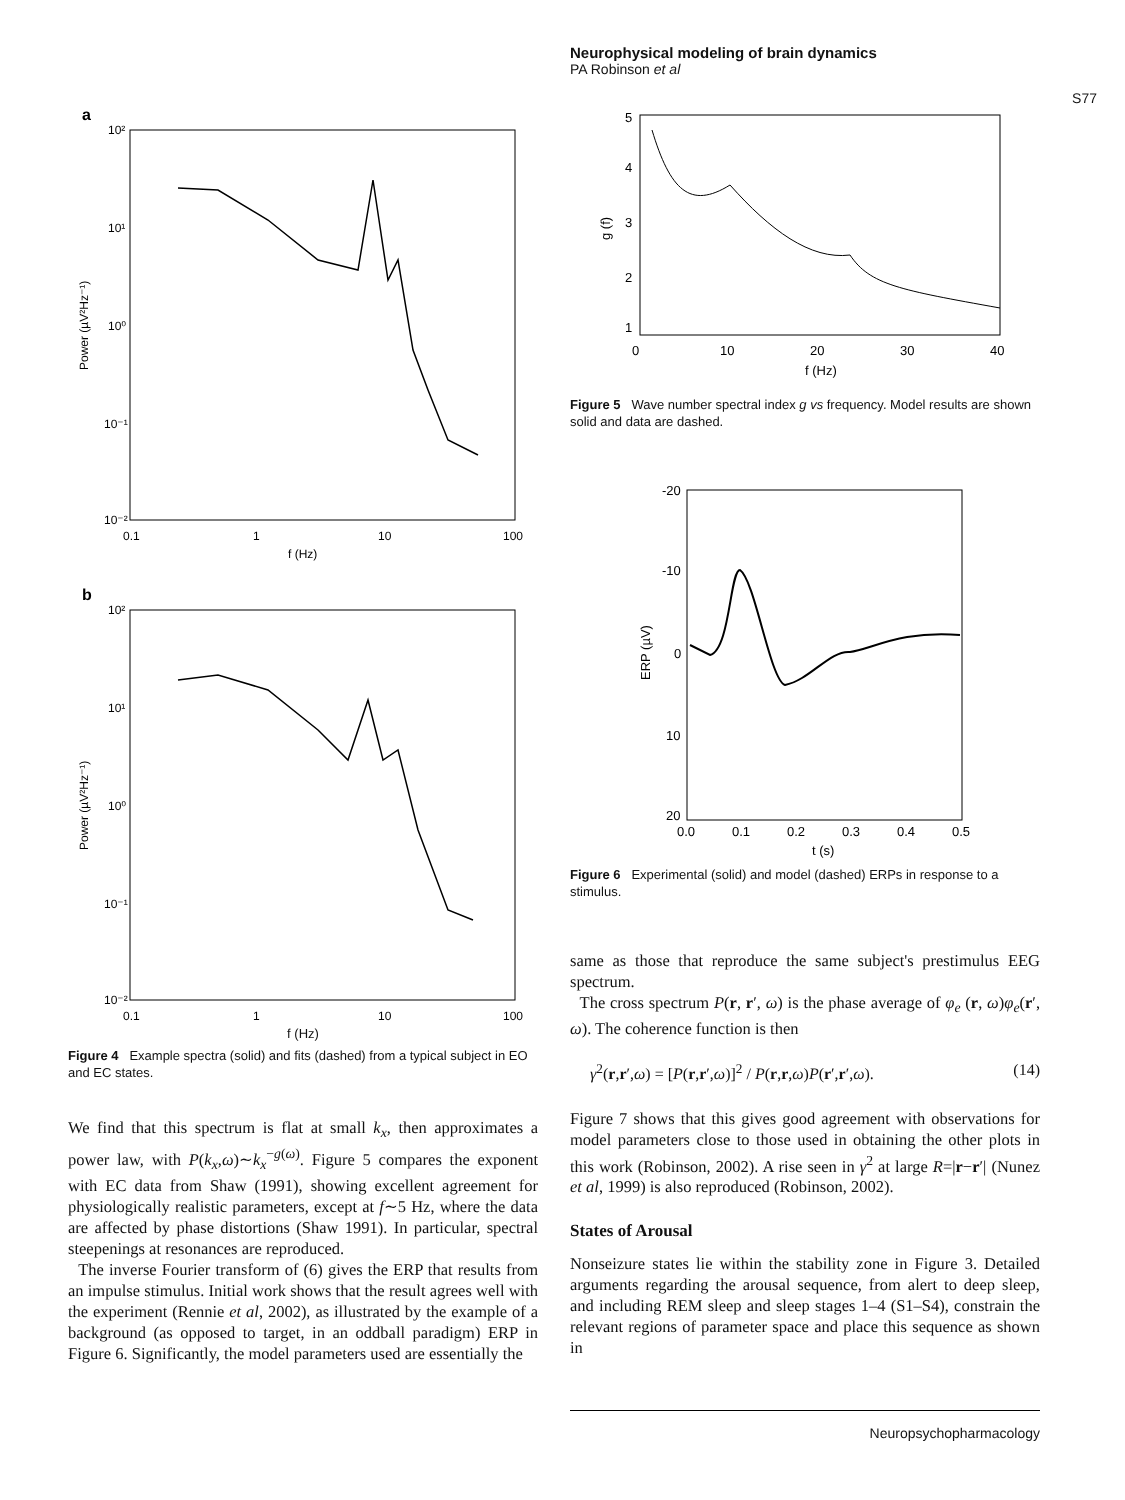Neurophysical modeling of brain dynamics
PA Robinson et al
S77
a
10²
10¹
10⁰
10⁻¹
10⁻²
0.1
1
10
100
f (Hz)
Power (µV²Hz⁻¹)
b
10²
10¹
10⁰
10⁻¹
10⁻²
0.1
1
10
100
Power (µV²Hz⁻¹)
f (Hz)
Figure 4 Example spectra (solid) and fits (dashed) from a typical subject in EO and EC states.
We find that this spectrum is flat at small k<sub>x</sub>, then approximates a power law, with P(k<sub>x</sub>,ω)∼k<sub>x</sub><sup>−g(ω)</sup>. Figure 5 compares the exponent with EC data from Shaw (1991), showing excellent agreement for physiologically realistic parameters, except at f∼5 Hz, where the data are affected by phase distortions (Shaw 1991). In particular, spectral steepenings at resonances are reproduced.
The inverse Fourier transform of (6) gives the ERP that results from an impulse stimulus. Initial work shows that the result agrees well with the experiment (Rennie et al, 2002), as illustrated by the example of a background (as opposed to target, in an oddball paradigm) ERP in Figure 6. Significantly, the model parameters used are essentially the
5
4
3
2
1
0
10
20
30
40
f (Hz)
g (f)
Figure 5 Wave number spectral index g vs frequency. Model results are shown solid and data are dashed.
-20
-10
0
10
20
0.0
0.1
0.2
0.3
0.4
0.5
t (s)
ERP (µV)
Figure 6 Experimental (solid) and model (dashed) ERPs in response to a stimulus.
same as those that reproduce the same subject's prestimulus EEG spectrum.
The cross spectrum P(r, r′, ω) is the phase average of φ<sub>e</sub> (r, ω)φ<sub>e</sub>(r′, ω). The coherence function is then
γ<sup>2</sup>(r,r′,ω) = [P(r,r′,ω)]<sup>2</sup> / P(r,r,ω)P(r′,r′,ω). (14)
Figure 7 shows that this gives good agreement with observations for model parameters close to those used in obtaining the other plots in this work (Robinson, 2002). A rise seen in γ<sup>2</sup> at large R=|r−r′| (Nunez et al, 1999) is also reproduced (Robinson, 2002).
States of Arousal
Nonseizure states lie within the stability zone in Figure 3. Detailed arguments regarding the arousal sequence, from alert to deep sleep, and including REM sleep and sleep stages 1–4 (S1–S4), constrain the relevant regions of parameter space and place this sequence as shown in
Neuropsychopharmacology